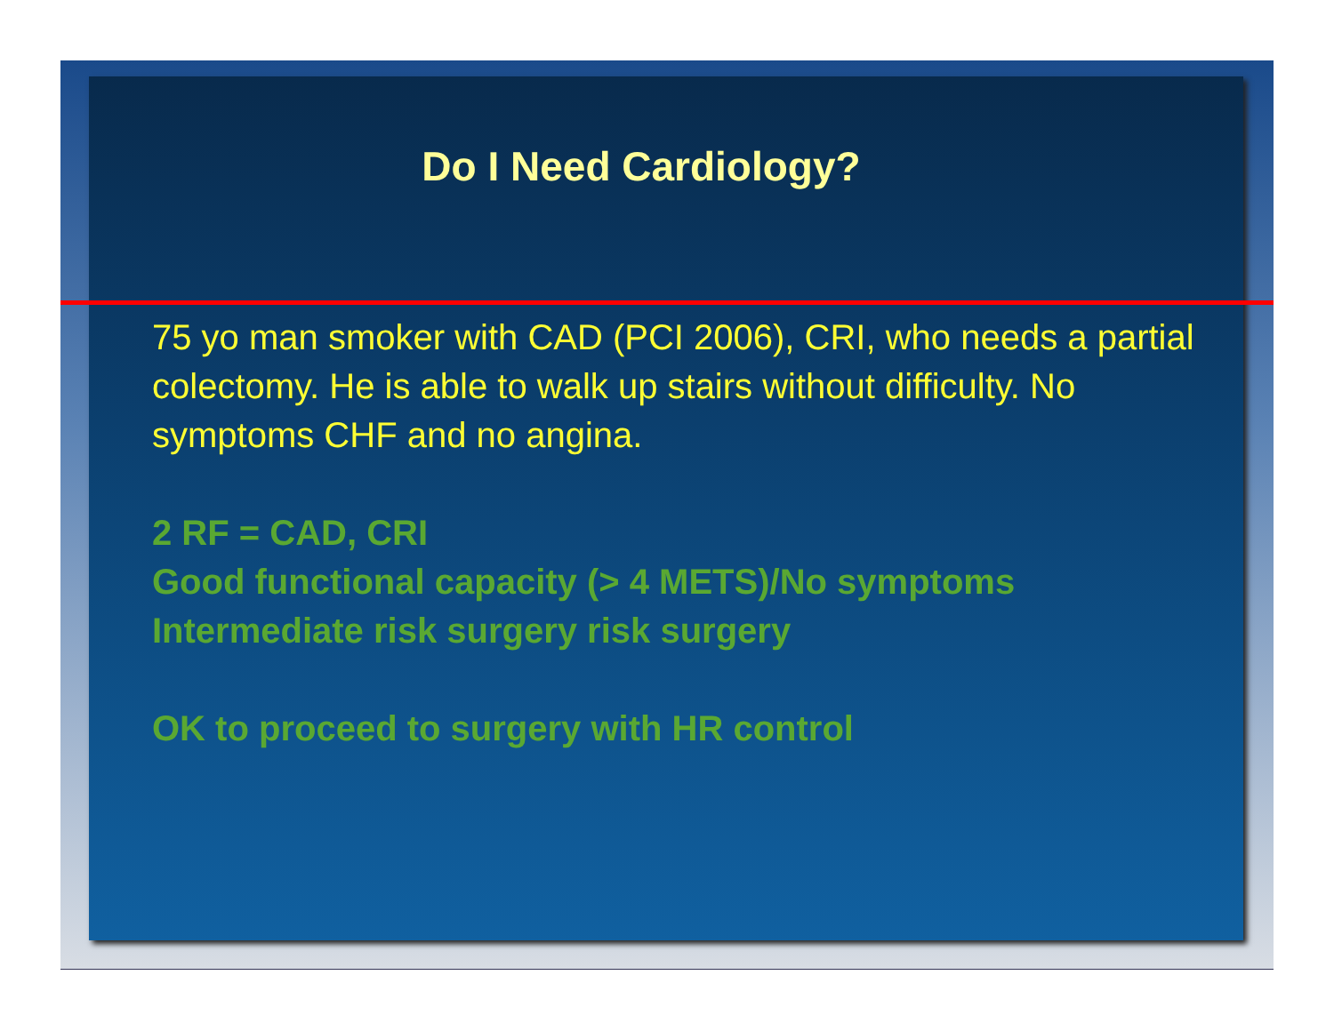Do I Need Cardiology?
75 yo man smoker with CAD (PCI 2006), CRI, who needs a partial colectomy. He is able to walk up stairs without difficulty. No symptoms CHF and no angina.
2 RF = CAD, CRI
Good functional capacity (> 4 METS)/No symptoms
Intermediate risk surgery risk surgery
OK to proceed to surgery with HR control